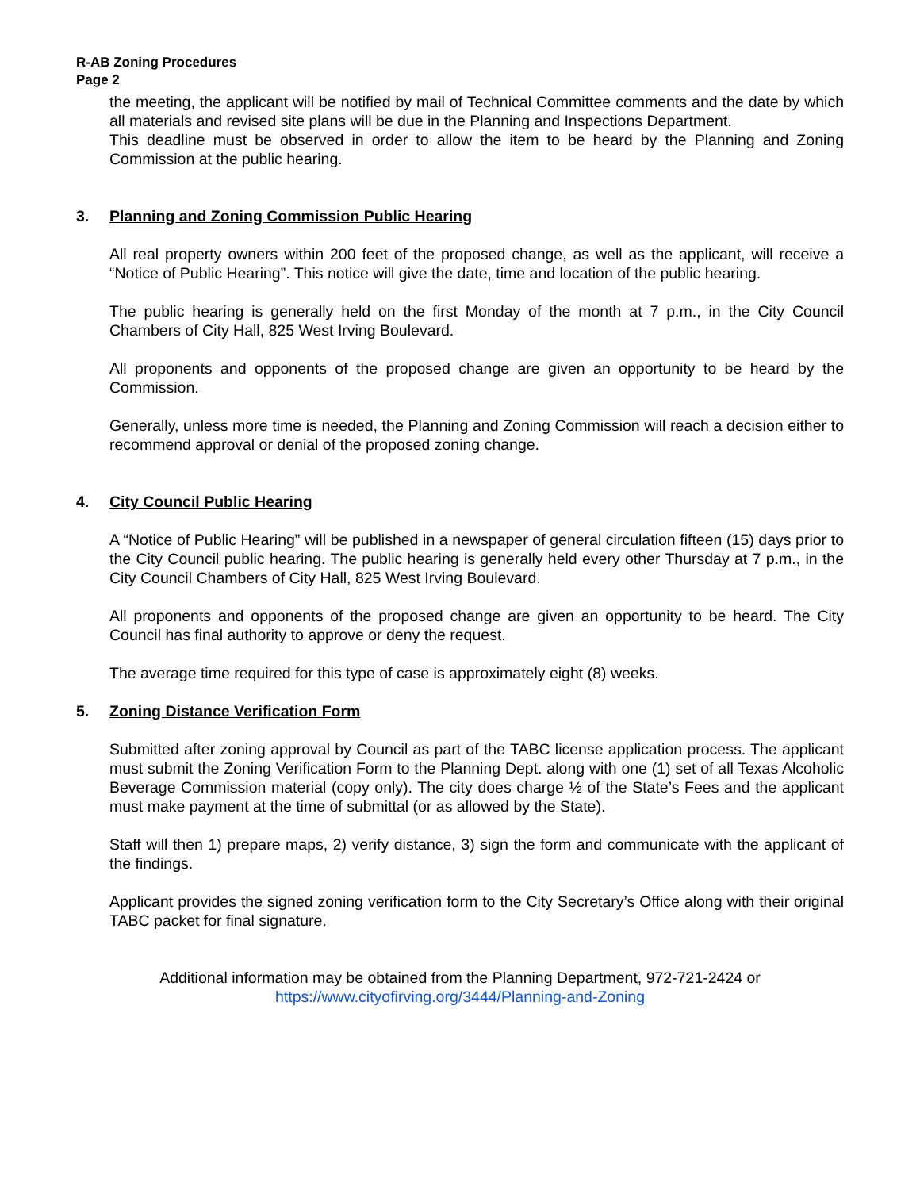R-AB Zoning Procedures
Page 2
the meeting, the applicant will be notified by mail of Technical Committee comments and the date by which all materials and revised site plans will be due in the Planning and Inspections Department.
This deadline must be observed in order to allow the item to be heard by the Planning and Zoning Commission at the public hearing.
3. Planning and Zoning Commission Public Hearing
All real property owners within 200 feet of the proposed change, as well as the applicant, will receive a “Notice of Public Hearing”. This notice will give the date, time and location of the public hearing.
The public hearing is generally held on the first Monday of the month at 7 p.m., in the City Council Chambers of City Hall, 825 West Irving Boulevard.
All proponents and opponents of the proposed change are given an opportunity to be heard by the Commission.
Generally, unless more time is needed, the Planning and Zoning Commission will reach a decision either to recommend approval or denial of the proposed zoning change.
4. City Council Public Hearing
A “Notice of Public Hearing” will be published in a newspaper of general circulation fifteen (15) days prior to the City Council public hearing. The public hearing is generally held every other Thursday at 7 p.m., in the City Council Chambers of City Hall, 825 West Irving Boulevard.
All proponents and opponents of the proposed change are given an opportunity to be heard. The City Council has final authority to approve or deny the request.
The average time required for this type of case is approximately eight (8) weeks.
5. Zoning Distance Verification Form
Submitted after zoning approval by Council as part of the TABC license application process. The applicant must submit the Zoning Verification Form to the Planning Dept. along with one (1) set of all Texas Alcoholic Beverage Commission material (copy only). The city does charge ½ of the State’s Fees and the applicant must make payment at the time of submittal (or as allowed by the State).
Staff will then 1) prepare maps, 2) verify distance, 3) sign the form and communicate with the applicant of the findings.
Applicant provides the signed zoning verification form to the City Secretary’s Office along with their original TABC packet for final signature.
Additional information may be obtained from the Planning Department, 972-721-2424 or
https://www.cityofirving.org/3444/Planning-and-Zoning